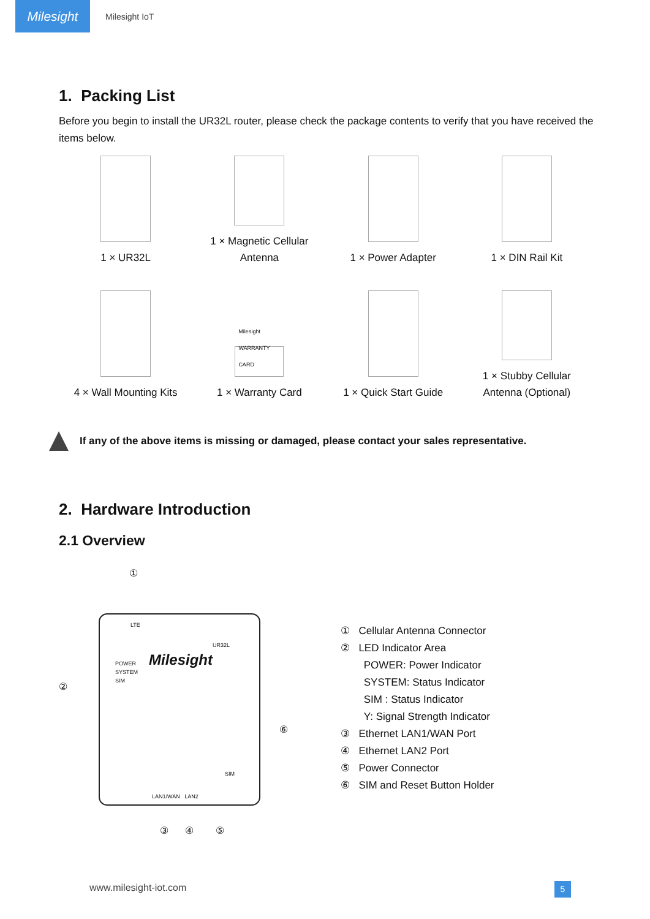Milesight
Milesight IoT
1. Packing List
Before you begin to install the UR32L router, please check the package contents to verify that you have received the items below.
1 × UR32L
1 × Magnetic Cellular
Antenna
1 × Power Adapter
1 × DIN Rail Kit
4 × Wall Mounting Kits
Milesight
WARRANTY CARD
1 × Warranty Card
1 × Quick Start Guide
1 × Stubby Cellular
Antenna (Optional)
If any of the above items is missing or damaged, please contact your sales representative.
2. Hardware Introduction
2.1 Overview
①
②
⑥
LTE
UR32L
POWER
SYSTEM
SIM
Milesight
SIM
LAN1/WAN LAN2
③ ④ ⑤
① Cellular Antenna Connector
② LED Indicator Area
POWER: Power Indicator
SYSTEM: Status Indicator
SIM : Status Indicator
Y: Signal Strength Indicator
③ Ethernet LAN1/WAN Port
④ Ethernet LAN2 Port
⑤ Power Connector
⑥ SIM and Reset Button Holder
www.milesight-iot.com 5